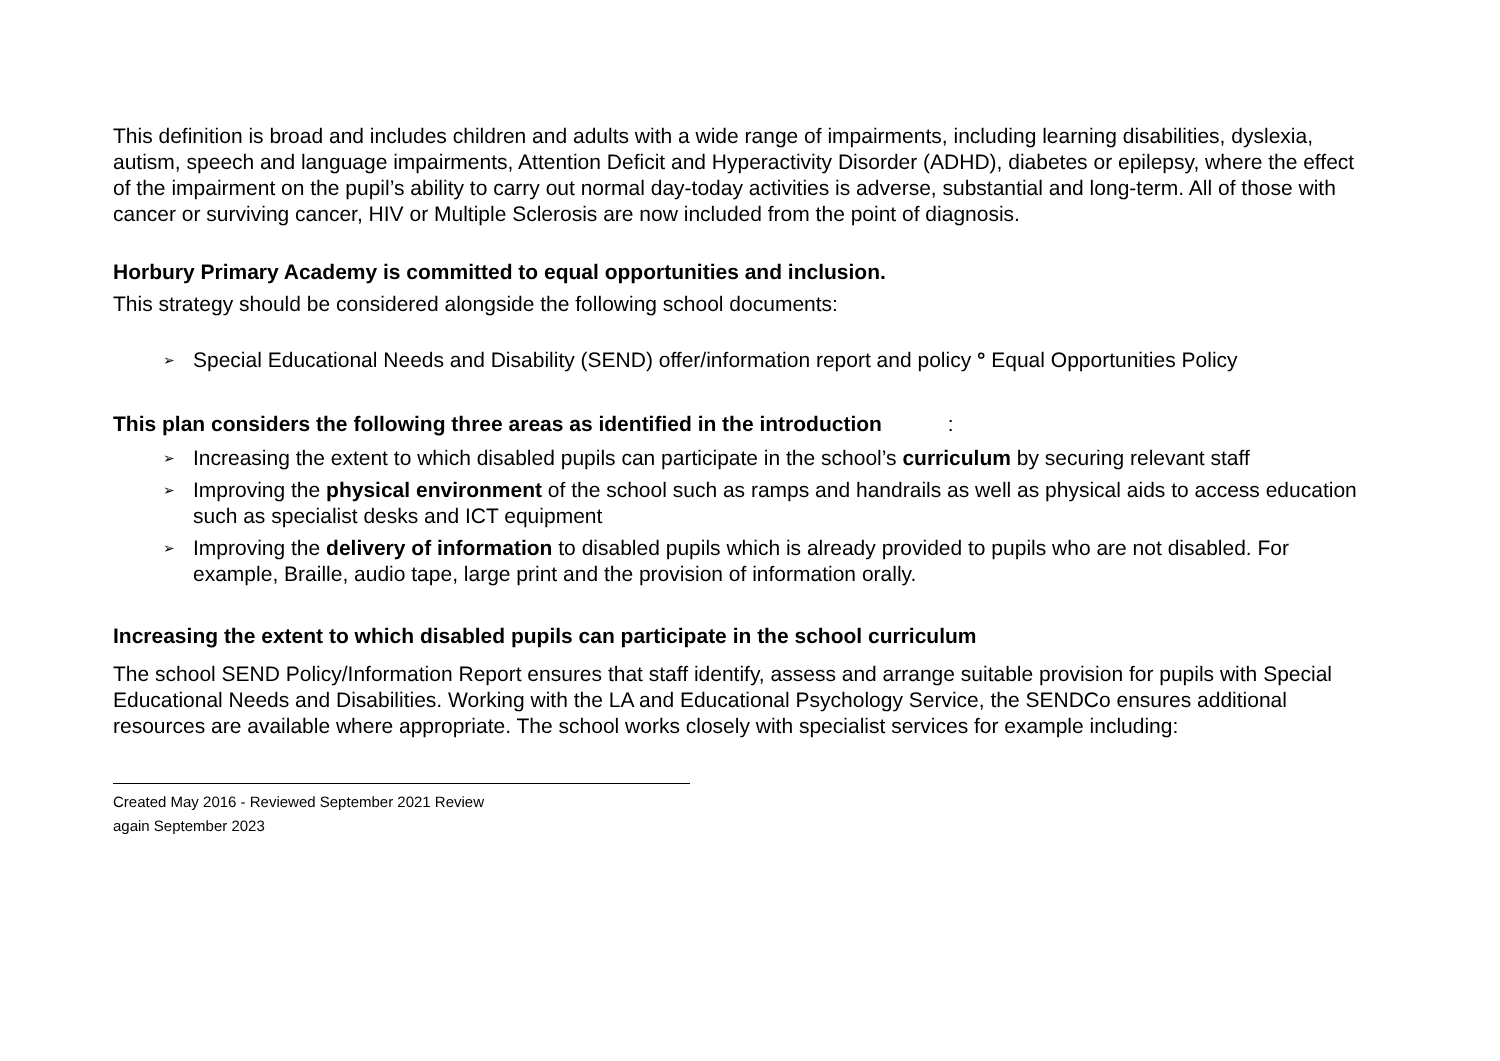This definition is broad and includes children and adults with a wide range of impairments, including learning disabilities, dyslexia, autism, speech and language impairments, Attention Deficit and Hyperactivity Disorder (ADHD), diabetes or epilepsy, where the effect of the impairment on the pupil’s ability to carry out normal day-today activities is adverse, substantial and long-term. All of those with cancer or surviving cancer, HIV or Multiple Sclerosis are now included from the point of diagnosis.
Horbury Primary Academy is committed to equal opportunities and inclusion.
This strategy should be considered alongside the following school documents:
➢ Special Educational Needs and Disability (SEND) offer/information report and policy ° Equal Opportunities Policy
This plan considers the following three areas as identified in the introduction :
➢ Increasing the extent to which disabled pupils can participate in the school’s curriculum by securing relevant staff
➢ Improving the physical environment of the school such as ramps and handrails as well as physical aids to access education such as specialist desks and ICT equipment
➢ Improving the delivery of information to disabled pupils which is already provided to pupils who are not disabled. For example, Braille, audio tape, large print and the provision of information orally.
Increasing the extent to which disabled pupils can participate in the school curriculum
The school SEND Policy/Information Report ensures that staff identify, assess and arrange suitable provision for pupils with Special Educational Needs and Disabilities. Working with the LA and Educational Psychology Service, the SENDCo ensures additional resources are available where appropriate. The school works closely with specialist services for example including:
Created May 2016 - Reviewed September 2021 Review
again September 2023